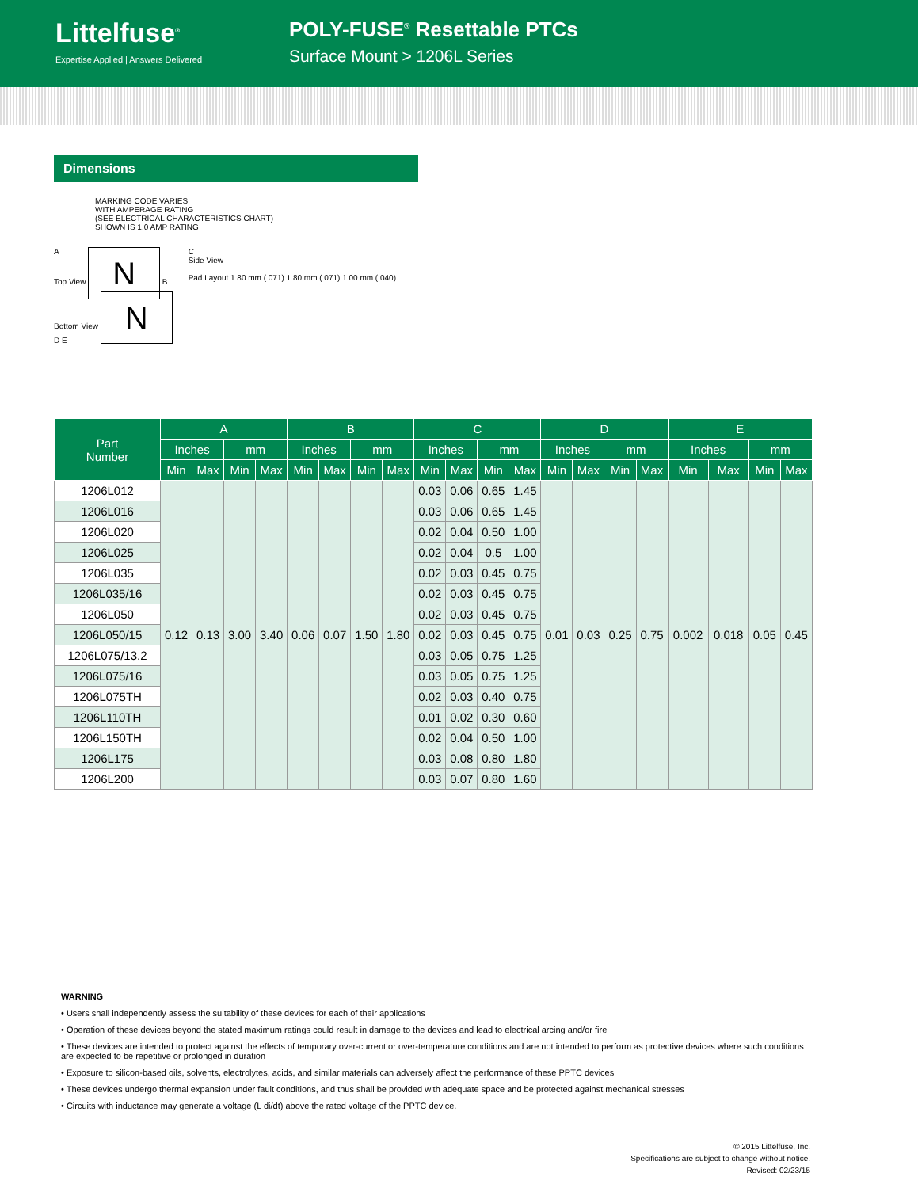Littelfuse<sup>®</sup>
Expertise Applied | Answers Delivered
POLY-FUSE<sup>®</sup> Resettable PTCs
Surface Mount > 1206L Series
Dimensions
MARKING CODE VARIES
WITH AMPERAGE RATING
(SEE ELECTRICAL CHARACTERISTICS CHART)
SHOWN IS 1.0 AMP RATING
A
Top View N B
Bottom View N
D E
C
Side View
Pad Layout 1.80 mm (.071) 1.80 mm (.071) 1.00 mm (.040)
| Part Number | A | | | | B | | | | C | | | | D | | | | E | | | |
| --- | --- | --- | --- | --- | --- | --- | --- | --- | --- | --- | --- | --- | --- | --- | --- | --- | --- | --- | --- | --- |
| | Inches | | mm | | Inches | | mm | | Inches | | mm | | Inches | | mm | | Inches | | mm | |
| | Min | Max | Min | Max | Min | Max | Min | Max | Min | Max | Min | Max | Min | Max | Min | Max | Min | Max | Min | Max |
| 1206L012 | 0.12 | 0.13 | 3.00 | 3.40 | 0.06 | 0.07 | 1.50 | 1.80 | 0.03 | 0.06 | 0.65 | 1.45 | 0.01 | 0.03 | 0.25 | 0.75 | 0.002 | 0.018 | 0.05 | 0.45 |
| 1206L016 | | | | | | | | | 0.03 | 0.06 | 0.65 | 1.45 | | | | | | | | |
| 1206L020 | | | | | | | | | 0.02 | 0.04 | 0.50 | 1.00 | | | | | | | | |
| 1206L025 | | | | | | | | | 0.02 | 0.04 | 0.5 | 1.00 | | | | | | | | |
| 1206L035 | | | | | | | | | 0.02 | 0.03 | 0.45 | 0.75 | | | | | | | | |
| 1206L035/16 | | | | | | | | | 0.02 | 0.03 | 0.45 | 0.75 | | | | | | | | |
| 1206L050 | | | | | | | | | 0.02 | 0.03 | 0.45 | 0.75 | | | | | | | | |
| 1206L050/15 | | | | | | | | | 0.02 | 0.03 | 0.45 | 0.75 | | | | | | | | |
| 1206L075/13.2 | | | | | | | | | 0.03 | 0.05 | 0.75 | 1.25 | | | | | | | | |
| 1206L075/16 | | | | | | | | | 0.03 | 0.05 | 0.75 | 1.25 | | | | | | | | |
| 1206L075TH | | | | | | | | | 0.02 | 0.03 | 0.40 | 0.75 | | | | | | | | |
| 1206L110TH | | | | | | | | | 0.01 | 0.02 | 0.30 | 0.60 | | | | | | | | |
| 1206L150TH | | | | | | | | | 0.02 | 0.04 | 0.50 | 1.00 | | | | | | | | |
| 1206L175 | | | | | | | | | 0.03 | 0.08 | 0.80 | 1.80 | | | | | | | | |
| 1206L200 | | | | | | | | | 0.03 | 0.07 | 0.80 | 1.60 | | | | | | | | |
WARNING
• Users shall independently assess the suitability of these devices for each of their applications
• Operation of these devices beyond the stated maximum ratings could result in damage to the devices and lead to electrical arcing and/or fire
• These devices are intended to protect against the effects of temporary over-current or over-temperature conditions and are not intended to perform as protective devices where such conditions are expected to be repetitive or prolonged in duration
• Exposure to silicon-based oils, solvents, electrolytes, acids, and similar materials can adversely affect the performance of these PPTC devices
• These devices undergo thermal expansion under fault conditions, and thus shall be provided with adequate space and be protected against mechanical stresses
• Circuits with inductance may generate a voltage (L di/dt) above the rated voltage of the PPTC device.
© 2015 Littelfuse, Inc.
Specifications are subject to change without notice.
Revised: 02/23/15